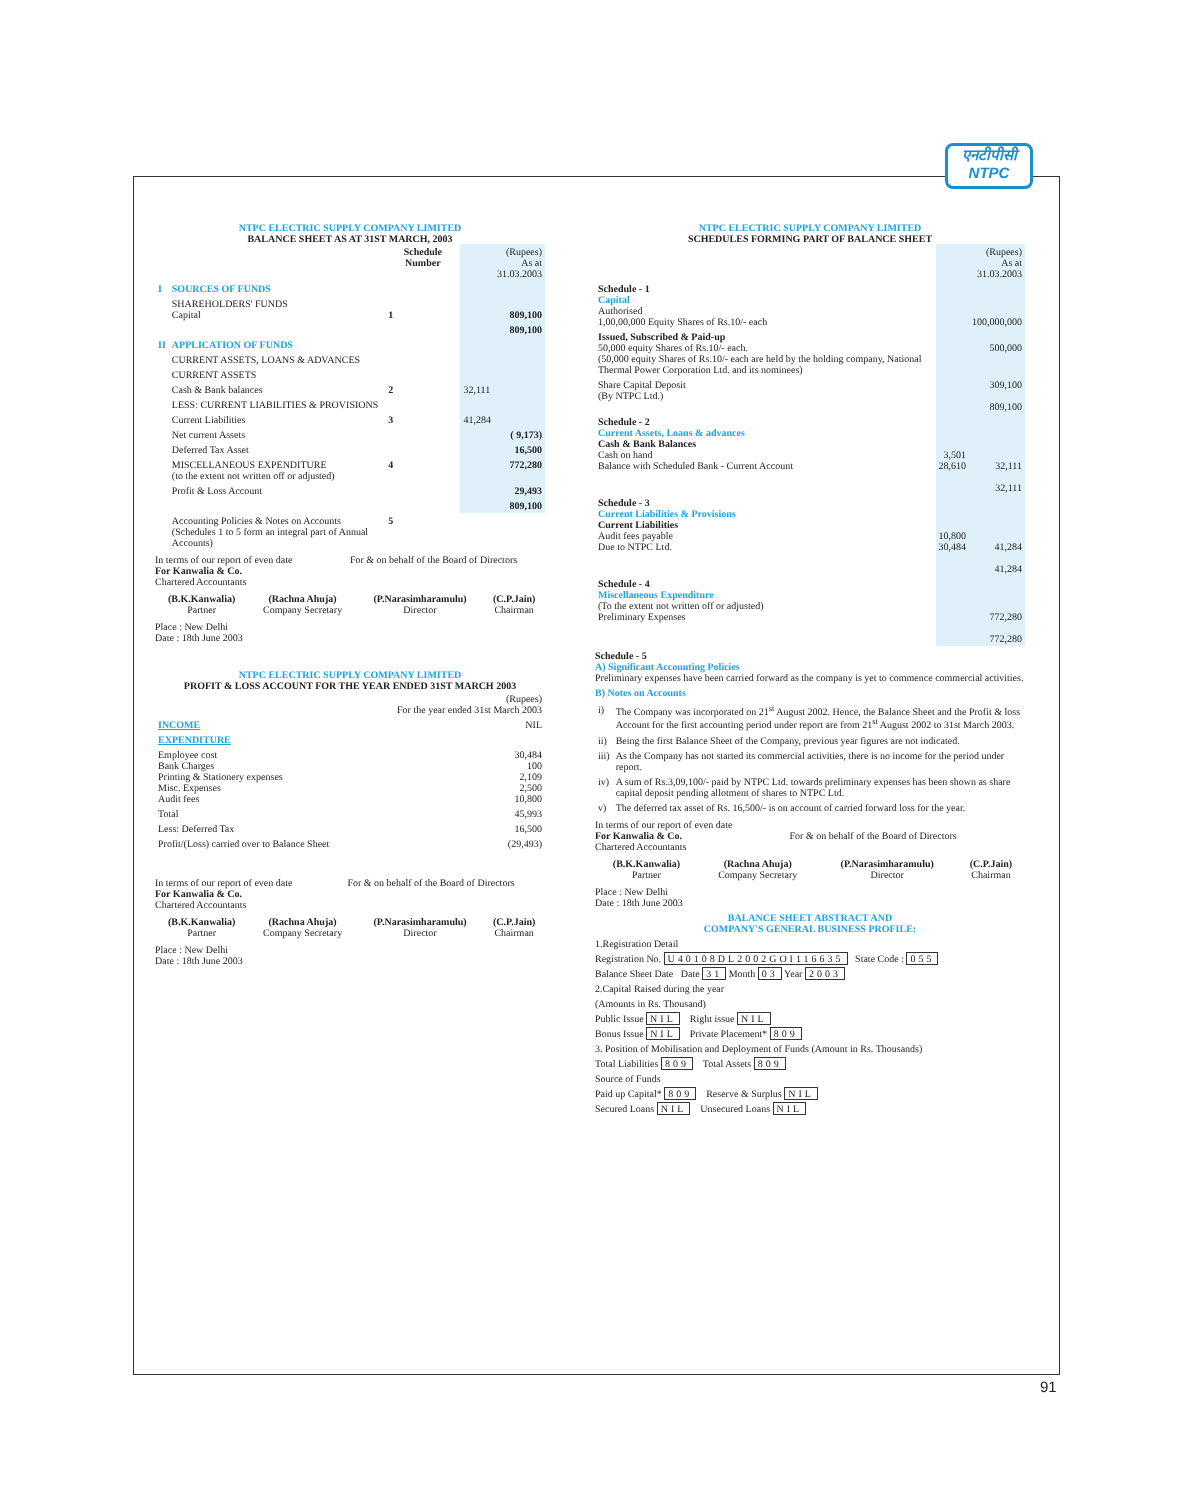एनटीपीसी
NTPC
NTPC ELECTRIC SUPPLY COMPANY LIMITED
BALANCE SHEET AS AT 31ST MARCH, 2003
| | | Schedule Number | | (Rupees) As at 31.03.2003 |
| --- | --- | --- | --- | --- |
| I | SOURCES OF FUNDS | | | |
| | SHAREHOLDERS' FUNDS Capital | 1 | | 809,100 |
| | | | | 809,100 |
| II | APPLICATION OF FUNDS | | | |
| | CURRENT ASSETS, LOANS & ADVANCES | | | |
| | CURRENT ASSETS | | | |
| | Cash & Bank balances | 2 | 32,111 | |
| | LESS: CURRENT LIABILITIES & PROVISIONS | | | |
| | Current Liabilities | 3 | 41,284 | |
| | Net current Assets | | | ( 9,173) |
| | Deferred Tax Asset | | | 16,500 |
| | MISCELLANEOUS EXPENDITURE (to the extent not written off or adjusted) | 4 | | 772,280 |
| | Profit & Loss Account | | | 29,493 |
| | | | | 809,100 |
| | Accounting Policies & Notes on Accounts (Schedules 1 to 5 form an integral part of Annual Accounts) | 5 | | |
In terms of our report of even date For & on behalf of the Board of Directors
For Kanwalia & Co.
Chartered Accountants
| (B.K.Kanwalia) Partner | (Rachna Ahuja) Company Secretary | (P.Narasimharamulu) Director | (C.P.Jain) Chairman |
Place : New Delhi
Date : 18th June 2003
NTPC ELECTRIC SUPPLY COMPANY LIMITED
PROFIT & LOSS ACCOUNT FOR THE YEAR ENDED 31ST MARCH 2003
| | (Rupees) For the year ended 31st March 2003 |
| --- | --- |
| INCOME | NIL |
| EXPENDITURE | |
| Employee cost Bank Charges Printing & Stationery expenses Misc. Expenses Audit fees | 30,484 100 2,109 2,500 10,800 |
| Total | 45,993 |
| Less: Deferred Tax | 16,500 |
| Profit/(Loss) carried over to Balance Sheet | (29,493) |
In terms of our report of even date For & on behalf of the Board of Directors
For Kanwalia & Co.
Chartered Accountants
| (B.K.Kanwalia) Partner | (Rachna Ahuja) Company Secretary | (P.Narasimharamulu) Director | (C.P.Jain) Chairman |
Place : New Delhi
Date : 18th June 2003
NTPC ELECTRIC SUPPLY COMPANY LIMITED
SCHEDULES FORMING PART OF BALANCE SHEET
| | | (Rupees) As at 31.03.2003 |
| --- | --- | --- |
| Schedule - 1 Capital Authorised 1,00,00,000 Equity Shares of Rs.10/- each | | 100,000,000 |
| Issued, Subscribed & Paid-up 50,000 equity Shares of Rs.10/- each. (50,000 equity Shares of Rs.10/- each are held by the holding company, National Thermal Power Corporation Ltd. and its nominees) | | 500,000 |
| Share Capital Deposit (By NTPC Ltd.) | | 309,100 809,100 |
| Schedule - 2 Current Assets, Loans & advances Cash & Bank Balances Cash on hand Balance with Scheduled Bank - Current Account | 3,501 28,610 | 32,111 32,111 |
| Schedule - 3 Current Liabilities & Provisions Current Liabilities Audit fees payable Due to NTPC Ltd. | 10,800 30,484 | 41,284 41,284 |
| Schedule - 4 Miscellaneous Expenditure (To the extent not written off or adjusted) Preliminary Expenses | | 772,280 772,280 |
Schedule - 5
A) Significant Accounting Policies
Preliminary expenses have been carried forward as the company is yet to commence commercial activities.
B) Notes on Accounts
| i) | The Company was incorporated on 21<sup>st</sup> August 2002. Hence, the Balance Sheet and the Profit & loss Account for the first accounting period under report are from 21<sup>st</sup> August 2002 to 31st March 2003. |
| ii) | Being the first Balance Sheet of the Company, previous year figures are not indicated. |
| iii) | As the Company has not started its commercial activities, there is no income for the period under report. |
| iv) | A sum of Rs.3,09,100/- paid by NTPC Ltd. towards preliminary expenses has been shown as share capital deposit pending allotment of shares to NTPC Ltd. |
| v) | The deferred tax asset of Rs. 16,500/- is on account of carried forward loss for the year. |
In terms of our report of even date
For Kanwalia & Co. For & on behalf of the Board of Directors
Chartered Accountants
| (B.K.Kanwalia) Partner | (Rachna Ahuja) Company Secretary | (P.Narasimharamulu) Director | (C.P.Jain) Chairman |
Place : New Delhi
Date : 18th June 2003
BALANCE SHEET ABSTRACT AND
COMPANY'S GENERAL BUSINESS PROFILE:
1.Registration Detail
Registration No. U40108DL2002GOI116635 State Code : 055
Balance Sheet Date Date 31 Month 03 Year 2003
2.Capital Raised during the year
(Amounts in Rs. Thousand)
Public Issue NIL Right issue NIL
Bonus Issue NIL Private Placement* 809
3. Position of Mobilisation and Deployment of Funds (Amount in Rs. Thousands)
Total Liabilities 809 Total Assets 809
Source of Funds
Paid up Capital* 809 Reserve & Surplus NIL
Secured Loans NIL Unsecured Loans NIL
91